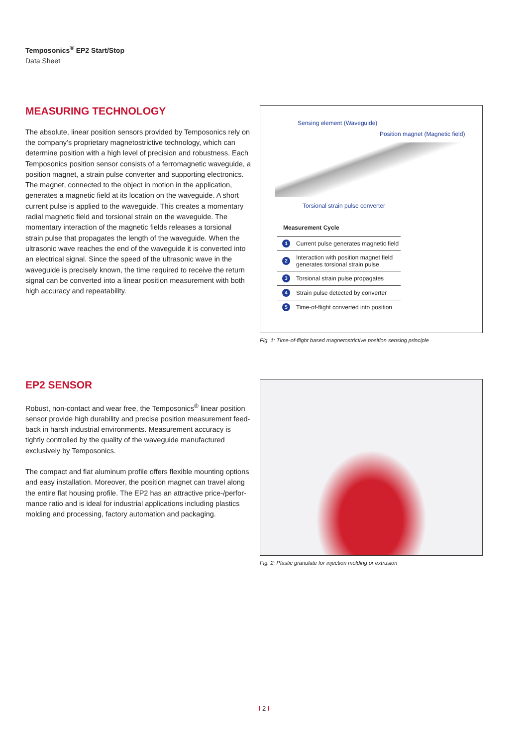Temposonics<sup>®</sup> EP2 Start/Stop
Data Sheet
MEASURING TECHNOLOGY
The absolute, linear position sensors provided by Temposonics rely on the company’s proprietary magnetostrictive technology, which can determine position with a high level of precision and robustness. Each Temposonics position sensor consists of a ferromagnetic waveguide, a position magnet, a strain pulse converter and supporting electronics. The magnet, connected to the object in motion in the application, generates a magnetic field at its location on the waveguide. A short current pulse is applied to the waveguide. This creates a momentary radial magnetic field and torsional strain on the waveguide. The momentary interaction of the magnetic fields releases a torsional strain pulse that propagates the length of the waveguide. When the ultrasonic wave reaches the end of the waveguide it is converted into an electrical signal. Since the speed of the ultrasonic wave in the wave­guide is precisely known, the time required to receive the return signal can be converted into a linear position measurement with both high accuracy and repeatability.
Sensing element (Waveguide)
Position magnet (Magnetic field)
Torsional strain pulse converter
Measurement Cycle
1 Current pulse generates magnetic field
2 Interaction with position magnet field generates torsional strain pulse
3 Torsional strain pulse propagates
4 Strain pulse detected by converter
5 Time-of-flight converted into position
Fig. 1: Time-of-flight based magnetostrictive position sensing principle
EP2 SENSOR
Robust, non-contact and wear free, the Temposonics<sup>®</sup> linear position sensor provide high durability and precise position measurement feed­back in harsh industrial environments. Measurement accuracy is tightly controlled by the quality of the waveguide manufactured exclusively by Temposonics.
The compact and flat aluminum profile offers flexible mounting options and easy installation. Moreover, the position magnet can travel along the entire flat housing profile. The EP2 has an attractive price-/perfor­mance ratio and is ideal for industrial applications including plastics molding and processing, factory automation and packaging.
Fig. 2: Plastic granulate for injection molding or extrusion
I 2 I